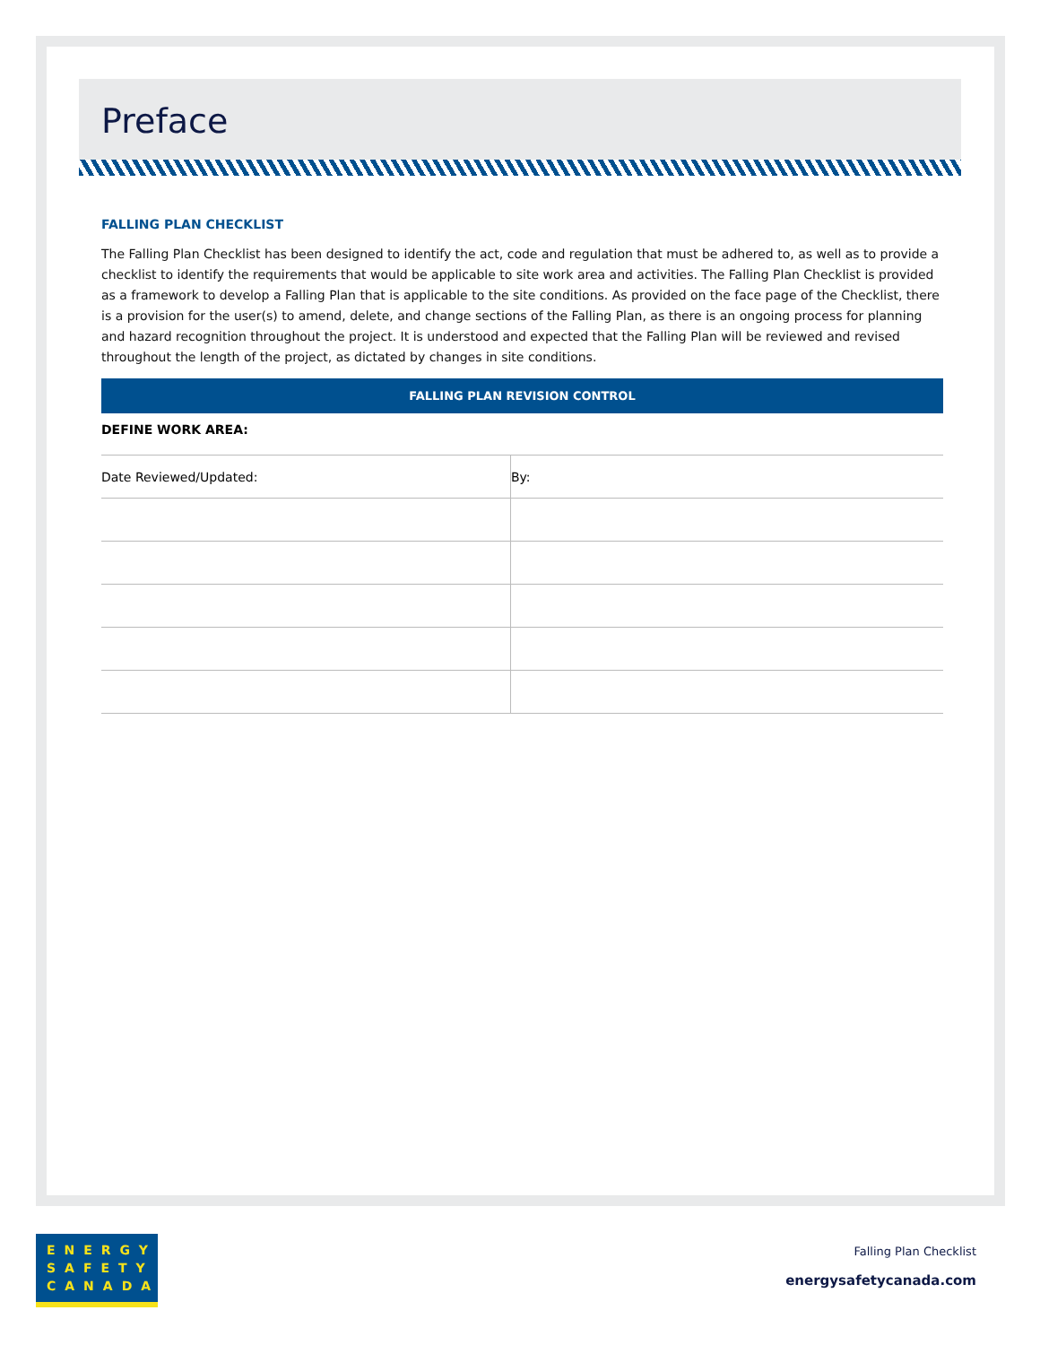Preface
FALLING PLAN CHECKLIST
The Falling Plan Checklist has been designed to identify the act, code and regulation that must be adhered to, as well as to provide a checklist to identify the requirements that would be applicable to site work area and activities. The Falling Plan Checklist is provided as a framework to develop a Falling Plan that is applicable to the site conditions. As provided on the face page of the Checklist, there is a provision for the user(s) to amend, delete, and change sections of the Falling Plan, as there is an ongoing process for planning and hazard recognition throughout the project. It is understood and expected that the Falling Plan will be reviewed and revised throughout the length of the project, as dictated by changes in site conditions.
FALLING PLAN REVISION CONTROL
DEFINE WORK AREA:
| Date Reviewed/Updated: | By: |
ENERGY
SAFETY
CANADA
Falling Plan Checklist
energysafetycanada.com